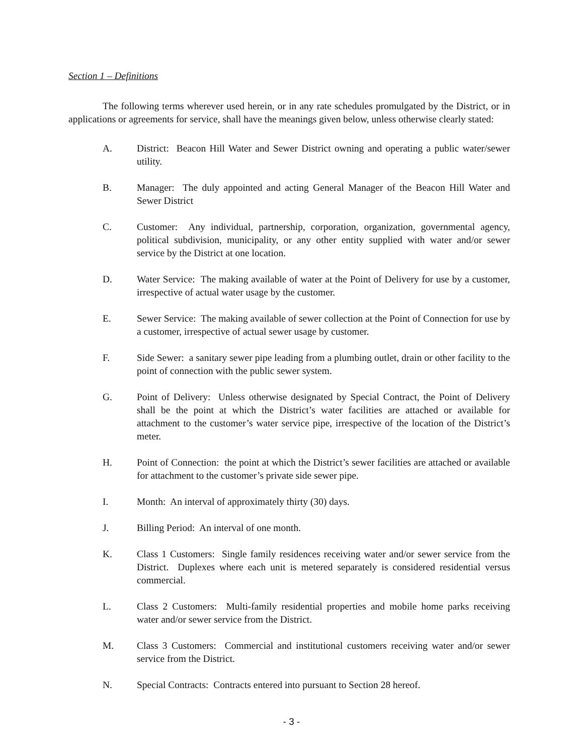Section 1 – Definitions
The following terms wherever used herein, or in any rate schedules promulgated by the District, or in applications or agreements for service, shall have the meanings given below, unless otherwise clearly stated:
A. District: Beacon Hill Water and Sewer District owning and operating a public water/sewer utility.
B. Manager: The duly appointed and acting General Manager of the Beacon Hill Water and Sewer District
C. Customer: Any individual, partnership, corporation, organization, governmental agency, political subdivision, municipality, or any other entity supplied with water and/or sewer service by the District at one location.
D. Water Service: The making available of water at the Point of Delivery for use by a customer, irrespective of actual water usage by the customer.
E. Sewer Service: The making available of sewer collection at the Point of Connection for use by a customer, irrespective of actual sewer usage by customer.
F. Side Sewer: a sanitary sewer pipe leading from a plumbing outlet, drain or other facility to the point of connection with the public sewer system.
G. Point of Delivery: Unless otherwise designated by Special Contract, the Point of Delivery shall be the point at which the District’s water facilities are attached or available for attachment to the customer’s water service pipe, irrespective of the location of the District’s meter.
H. Point of Connection: the point at which the District’s sewer facilities are attached or available for attachment to the customer’s private side sewer pipe.
I. Month: An interval of approximately thirty (30) days.
J. Billing Period: An interval of one month.
K. Class 1 Customers: Single family residences receiving water and/or sewer service from the District. Duplexes where each unit is metered separately is considered residential versus commercial.
L. Class 2 Customers: Multi-family residential properties and mobile home parks receiving water and/or sewer service from the District.
M. Class 3 Customers: Commercial and institutional customers receiving water and/or sewer service from the District.
N. Special Contracts: Contracts entered into pursuant to Section 28 hereof.
- 3 -